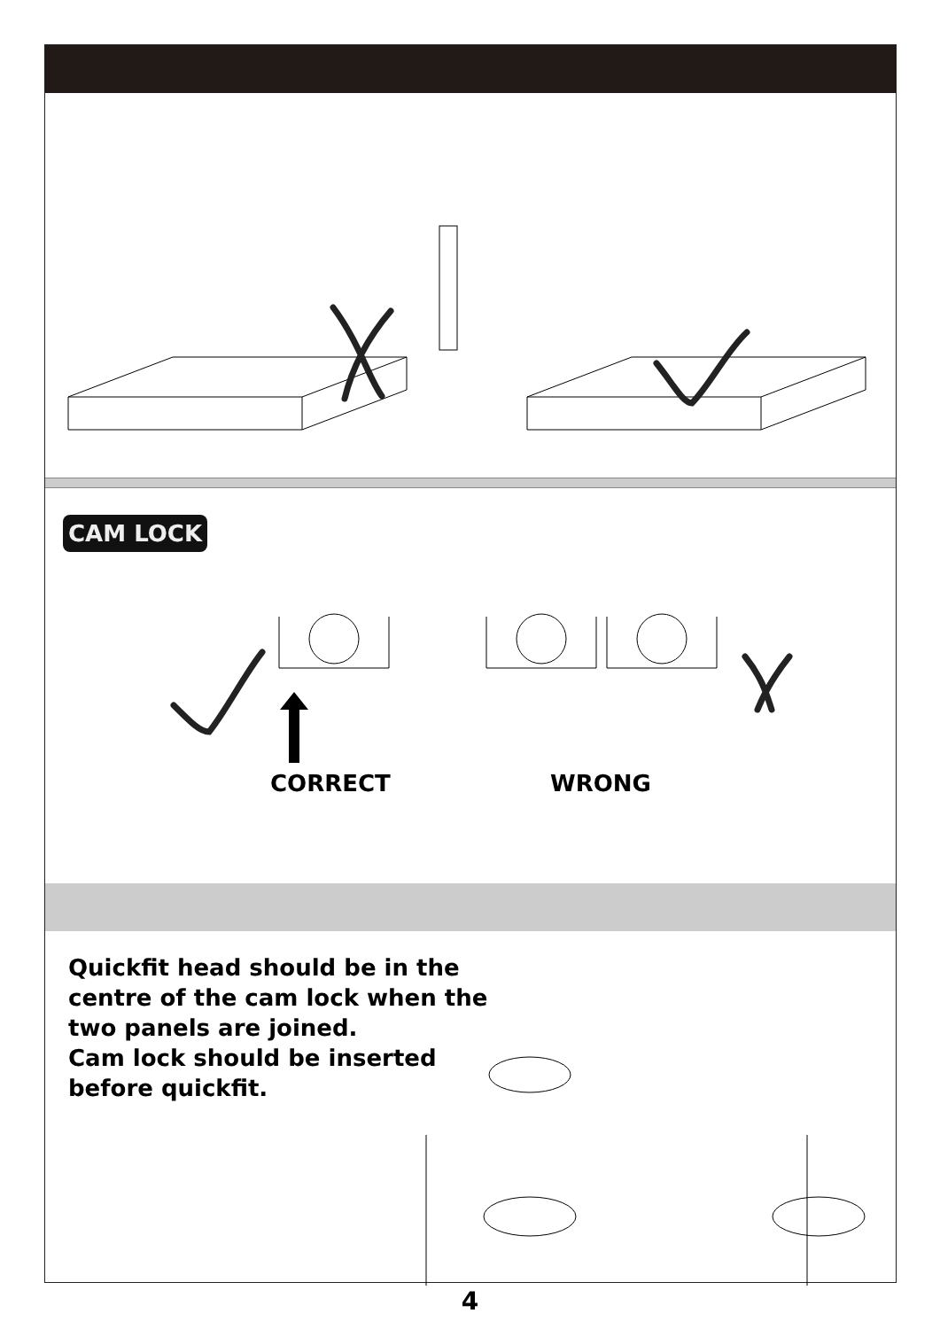CAM LOCK
CORRECT WRONG
Quickfit head should be in the
centre of the cam lock when the
two panels are joined.
Cam lock should be inserted
before quickfit.
4